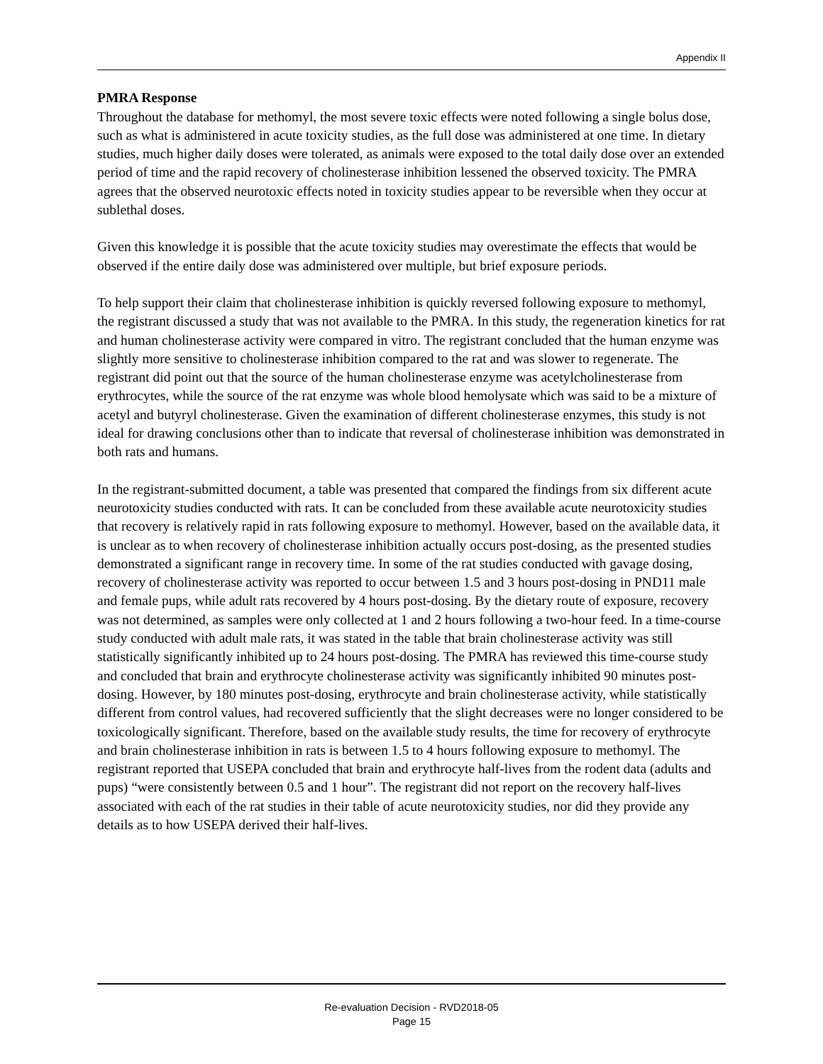Appendix II
PMRA Response
Throughout the database for methomyl, the most severe toxic effects were noted following a single bolus dose, such as what is administered in acute toxicity studies, as the full dose was administered at one time. In dietary studies, much higher daily doses were tolerated, as animals were exposed to the total daily dose over an extended period of time and the rapid recovery of cholinesterase inhibition lessened the observed toxicity. The PMRA agrees that the observed neurotoxic effects noted in toxicity studies appear to be reversible when they occur at sublethal doses.
Given this knowledge it is possible that the acute toxicity studies may overestimate the effects that would be observed if the entire daily dose was administered over multiple, but brief exposure periods.
To help support their claim that cholinesterase inhibition is quickly reversed following exposure to methomyl, the registrant discussed a study that was not available to the PMRA. In this study, the regeneration kinetics for rat and human cholinesterase activity were compared in vitro. The registrant concluded that the human enzyme was slightly more sensitive to cholinesterase inhibition compared to the rat and was slower to regenerate. The registrant did point out that the source of the human cholinesterase enzyme was acetylcholinesterase from erythrocytes, while the source of the rat enzyme was whole blood hemolysate which was said to be a mixture of acetyl and butyryl cholinesterase. Given the examination of different cholinesterase enzymes, this study is not ideal for drawing conclusions other than to indicate that reversal of cholinesterase inhibition was demonstrated in both rats and humans.
In the registrant-submitted document, a table was presented that compared the findings from six different acute neurotoxicity studies conducted with rats. It can be concluded from these available acute neurotoxicity studies that recovery is relatively rapid in rats following exposure to methomyl. However, based on the available data, it is unclear as to when recovery of cholinesterase inhibition actually occurs post-dosing, as the presented studies demonstrated a significant range in recovery time. In some of the rat studies conducted with gavage dosing, recovery of cholinesterase activity was reported to occur between 1.5 and 3 hours post-dosing in PND11 male and female pups, while adult rats recovered by 4 hours post-dosing. By the dietary route of exposure, recovery was not determined, as samples were only collected at 1 and 2 hours following a two-hour feed. In a time-course study conducted with adult male rats, it was stated in the table that brain cholinesterase activity was still statistically significantly inhibited up to 24 hours post-dosing. The PMRA has reviewed this time-course study and concluded that brain and erythrocyte cholinesterase activity was significantly inhibited 90 minutes post-dosing. However, by 180 minutes post-dosing, erythrocyte and brain cholinesterase activity, while statistically different from control values, had recovered sufficiently that the slight decreases were no longer considered to be toxicologically significant. Therefore, based on the available study results, the time for recovery of erythrocyte and brain cholinesterase inhibition in rats is between 1.5 to 4 hours following exposure to methomyl. The registrant reported that USEPA concluded that brain and erythrocyte half-lives from the rodent data (adults and pups) “were consistently between 0.5 and 1 hour”. The registrant did not report on the recovery half-lives associated with each of the rat studies in their table of acute neurotoxicity studies, nor did they provide any details as to how USEPA derived their half-lives.
Re-evaluation Decision - RVD2018-05
Page 15